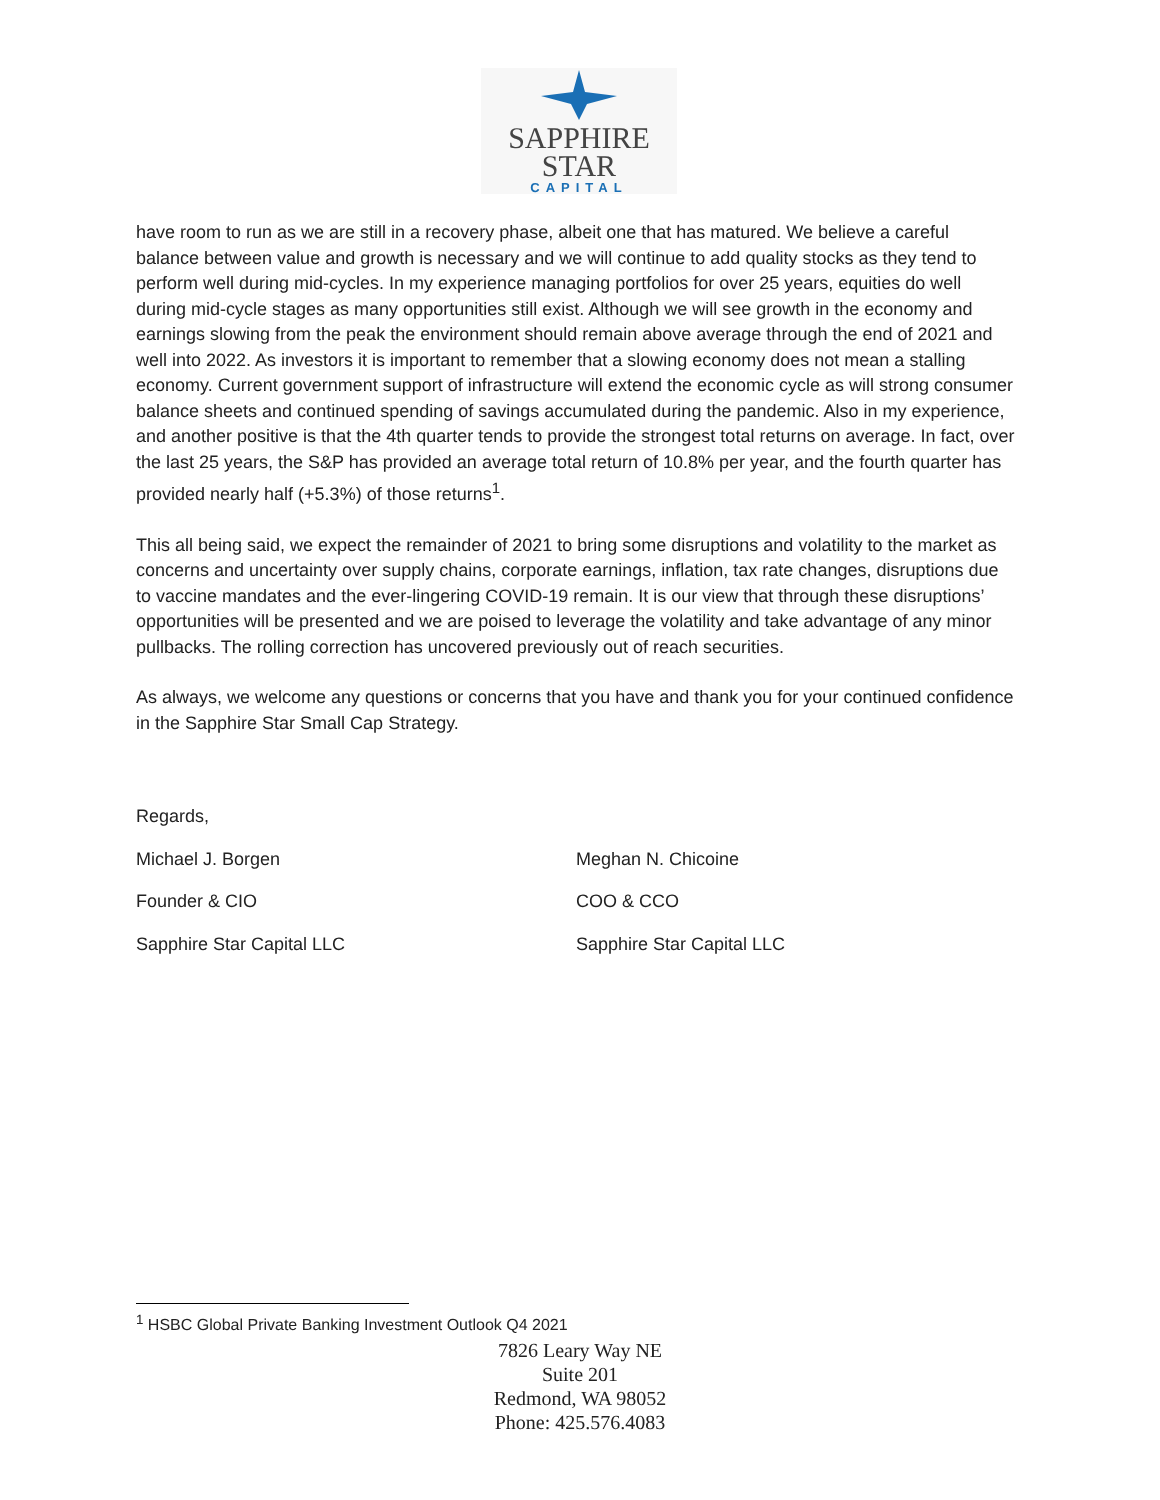SAPPHIRE
STAR
CAPITAL
have room to run as we are still in a recovery phase, albeit one that has matured. We believe a careful balance between value and growth is necessary and we will continue to add quality stocks as they tend to perform well during mid-cycles. In my experience managing portfolios for over 25 years, equities do well during mid-cycle stages as many opportunities still exist. Although we will see growth in the economy and earnings slowing from the peak the environment should remain above average through the end of 2021 and well into 2022. As investors it is important to remember that a slowing economy does not mean a stalling economy. Current government support of infrastructure will extend the economic cycle as will strong consumer balance sheets and continued spending of savings accumulated during the pandemic. Also in my experience, and another positive is that the 4th quarter tends to provide the strongest total returns on average. In fact, over the last 25 years, the S&P has provided an average total return of 10.8% per year, and the fourth quarter has provided nearly half (+5.3%) of those returns<sup>1</sup>.
This all being said, we expect the remainder of 2021 to bring some disruptions and volatility to the market as concerns and uncertainty over supply chains, corporate earnings, inflation, tax rate changes, disruptions due to vaccine mandates and the ever-lingering COVID-19 remain. It is our view that through these disruptions’ opportunities will be presented and we are poised to leverage the volatility and take advantage of any minor pullbacks. The rolling correction has uncovered previously out of reach securities.
As always, we welcome any questions or concerns that you have and thank you for your continued confidence in the Sapphire Star Small Cap Strategy.
Regards,
Michael J. Borgen
Founder & CIO
Sapphire Star Capital LLC
Meghan N. Chicoine
COO & CCO
Sapphire Star Capital LLC
<sup>1</sup> HSBC Global Private Banking Investment Outlook Q4 2021
7826 Leary Way NE
Suite 201
Redmond, WA 98052
Phone: 425.576.4083